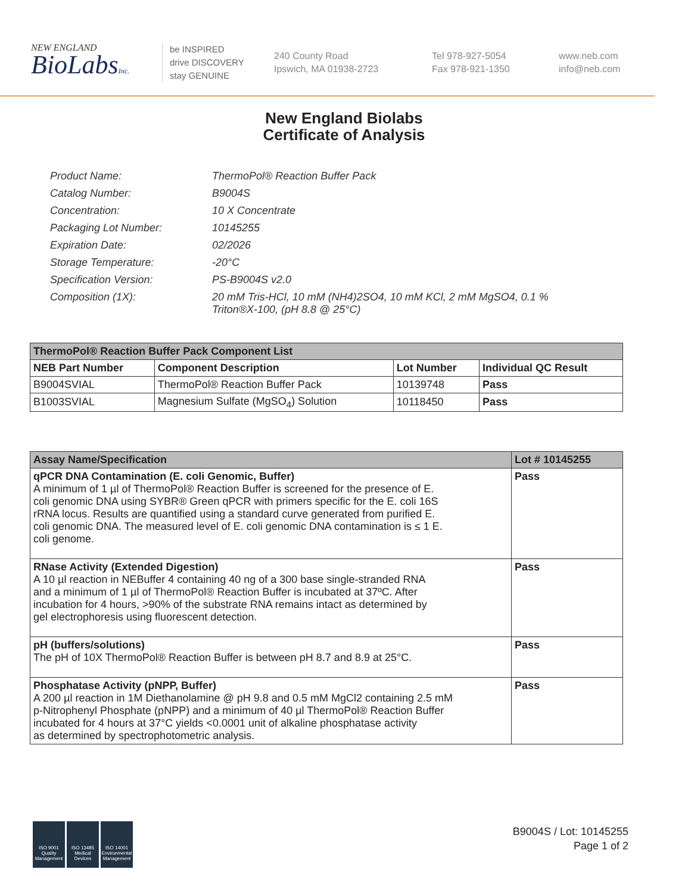NEW ENGLAND
BioLabsInc.
be INSPIRED
drive DISCOVERY
stay GENUINE
240 County Road
Ipswich, MA 01938-2723
Tel 978-927-5054
Fax 978-921-1350
www.neb.com
info@neb.com
New England Biolabs
Certificate of Analysis
| Product Name: | ThermoPol® Reaction Buffer Pack |
| Catalog Number: | B9004S |
| Concentration: | 10 X Concentrate |
| Packaging Lot Number: | 10145255 |
| Expiration Date: | 02/2026 |
| Storage Temperature: | -20°C |
| Specification Version: | PS-B9004S v2.0 |
| Composition (1X): | 20 mM Tris-HCl, 10 mM (NH4)2SO4, 10 mM KCl, 2 mM MgSO4, 0.1 % Triton®X-100, (pH 8.8 @ 25°C) |
| ThermoPol® Reaction Buffer Pack Component List | | | |
| --- | --- | --- | --- |
| NEB Part Number | Component Description | Lot Number | Individual QC Result |
| B9004SVIAL | ThermoPol® Reaction Buffer Pack | 10139748 | Pass |
| B1003SVIAL | Magnesium Sulfate (MgSO<sub>4</sub>) Solution | 10118450 | Pass |
| Assay Name/Specification | Lot # 10145255 |
| --- | --- |
| qPCR DNA Contamination (E. coli Genomic, Buffer) A minimum of 1 µl of ThermoPol® Reaction Buffer is screened for the presence of E. coli genomic DNA using SYBR® Green qPCR with primers specific for the E. coli 16S rRNA locus. Results are quantified using a standard curve generated from purified E. coli genomic DNA. The measured level of E. coli genomic DNA contamination is ≤ 1 E. coli genome. | Pass |
| RNase Activity (Extended Digestion) A 10 µl reaction in NEBuffer 4 containing 40 ng of a 300 base single-stranded RNA and a minimum of 1 µl of ThermoPol® Reaction Buffer is incubated at 37ºC. After incubation for 4 hours, >90% of the substrate RNA remains intact as determined by gel electrophoresis using fluorescent detection. | Pass |
| pH (buffers/solutions) The pH of 10X ThermoPol® Reaction Buffer is between pH 8.7 and 8.9 at 25°C. | Pass |
| Phosphatase Activity (pNPP, Buffer) A 200 µl reaction in 1M Diethanolamine @ pH 9.8 and 0.5 mM MgCl2 containing 2.5 mM p-Nitrophenyl Phosphate (pNPP) and a minimum of 40 µl ThermoPol® Reaction Buffer incubated for 4 hours at 37°C yields <0.0001 unit of alkaline phosphatase activity as determined by spectrophotometric analysis. | Pass |
ISO 9001 Quality Management
ISO 13485 Medical Devices
ISO 14001 Environmental Management
B9004S / Lot: 10145255
Page 1 of 2